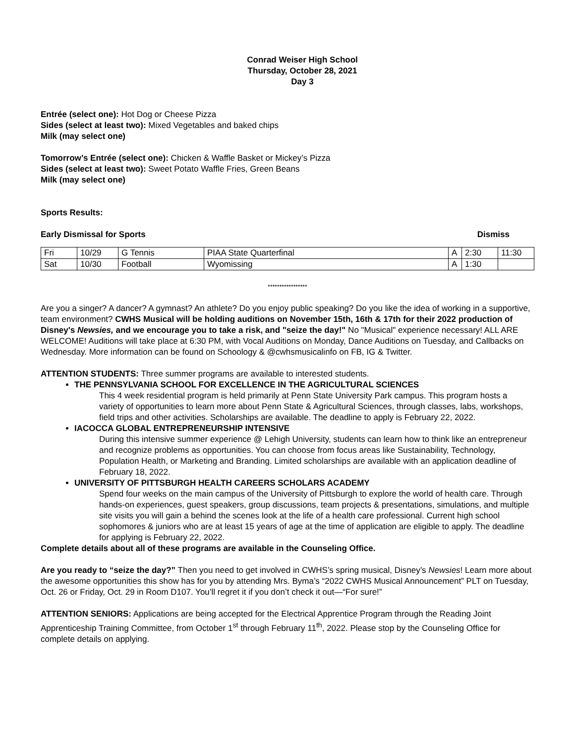Conrad Weiser High School
Thursday, October 28, 2021
Day 3
Entrée (select one): Hot Dog or Cheese Pizza
Sides (select at least two): Mixed Vegetables and baked chips
Milk (may select one)
Tomorrow’s Entrée (select one): Chicken & Waffle Basket or Mickey’s Pizza
Sides (select at least two): Sweet Potato Waffle Fries, Green Beans
Milk (may select one)
Sports Results:
Early Dismissal for Sports Dismiss
| Fri | 10/29 | G Tennis | PIAA State Quarterfinal | A | 2:30 | 11:30 |
| Sat | 10/30 | Football | Wyomissing | A | 1:30 | |
*****************
Are you a singer? A dancer? A gymnast? An athlete? Do you enjoy public speaking? Do you like the idea of working in a supportive, team environment? CWHS Musical will be holding auditions on November 15th, 16th & 17th for their 2022 production of Disney's Newsies, and we encourage you to take a risk, and "seize the day!" No "Musical" experience necessary! ALL ARE WELCOME! Auditions will take place at 6:30 PM, with Vocal Auditions on Monday, Dance Auditions on Tuesday, and Callbacks on Wednesday. More information can be found on Schoology & @cwhsmusicalinfo on FB, IG & Twitter.
ATTENTION STUDENTS: Three summer programs are available to interested students.
THE PENNSYLVANIA SCHOOL FOR EXCELLENCE IN THE AGRICULTURAL SCIENCES
This 4 week residential program is held primarily at Penn State University Park campus. This program hosts a variety of opportunities to learn more about Penn State & Agricultural Sciences, through classes, labs, workshops, field trips and other activities. Scholarships are available. The deadline to apply is February 22, 2022.
IACOCCA GLOBAL ENTREPRENEURSHIP INTENSIVE
During this intensive summer experience @ Lehigh University, students can learn how to think like an entrepreneur and recognize problems as opportunities. You can choose from focus areas like Sustainability, Technology, Population Health, or Marketing and Branding. Limited scholarships are available with an application deadline of February 18, 2022.
UNIVERSITY OF PITTSBURGH HEALTH CAREERS SCHOLARS ACADEMY
Spend four weeks on the main campus of the University of Pittsburgh to explore the world of health care. Through hands-on experiences, guest speakers, group discussions, team projects & presentations, simulations, and multiple site visits you will gain a behind the scenes look at the life of a health care professional. Current high school sophomores & juniors who are at least 15 years of age at the time of application are eligible to apply. The deadline for applying is February 22, 2022.
Complete details about all of these programs are available in the Counseling Office.
Are you ready to “seize the day?” Then you need to get involved in CWHS’s spring musical, Disney’s Newsies! Learn more about the awesome opportunities this show has for you by attending Mrs. Byma’s “2022 CWHS Musical Announcement” PLT on Tuesday, Oct. 26 or Friday, Oct. 29 in Room D107. You’ll regret it if you don’t check it out—“For sure!”
ATTENTION SENIORS: Applications are being accepted for the Electrical Apprentice Program through the Reading Joint Apprenticeship Training Committee, from October 1<sup>st</sup> through February 11<sup>th</sup>, 2022. Please stop by the Counseling Office for complete details on applying.